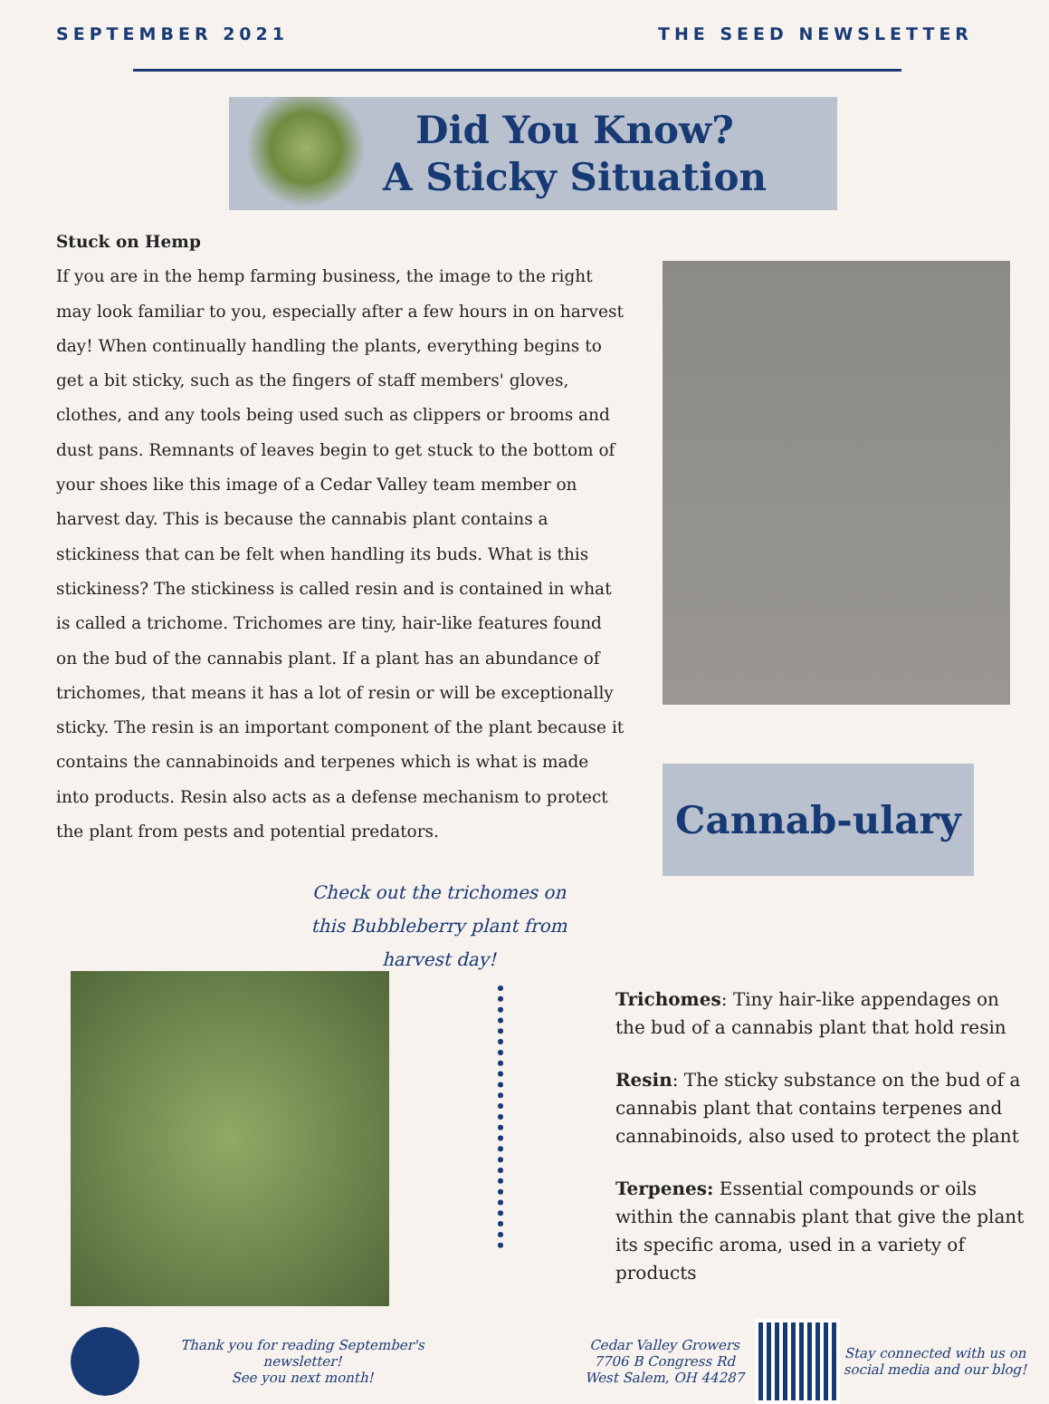SEPTEMBER 2021 THE SEED NEWSLETTER
Did You Know?
A Sticky Situation
Stuck on Hemp
If you are in the hemp farming business, the image to the right may look familiar to you, especially after a few hours in on harvest day! When continually handling the plants, everything begins to get a bit sticky, such as the fingers of staff members' gloves, clothes, and any tools being used such as clippers or brooms and dust pans. Remnants of leaves begin to get stuck to the bottom of your shoes like this image of a Cedar Valley team member on harvest day. This is because the cannabis plant contains a stickiness that can be felt when handling its buds. What is this stickiness? The stickiness is called resin and is contained in what is called a trichome. Trichomes are tiny, hair-like features found on the bud of the cannabis plant. If a plant has an abundance of trichomes, that means it has a lot of resin or will be exceptionally sticky. The resin is an important component of the plant because it contains the cannabinoids and terpenes which is what is made into products. Resin also acts as a defense mechanism to protect the plant from pests and potential predators.
Cannab-ulary
Check out the trichomes on this Bubbleberry plant from harvest day!
Trichomes: Tiny hair-like appendages on the bud of a cannabis plant that hold resin
Resin: The sticky substance on the bud of a cannabis plant that contains terpenes and cannabinoids, also used to protect the plant
Terpenes: Essential compounds or oils within the cannabis plant that give the plant its specific aroma, used in a variety of products
Thank you for reading September's newsletter!
See you next month!
Cedar Valley Growers
7706 B Congress Rd
West Salem, OH 44287
Stay connected with us on social media and our blog!